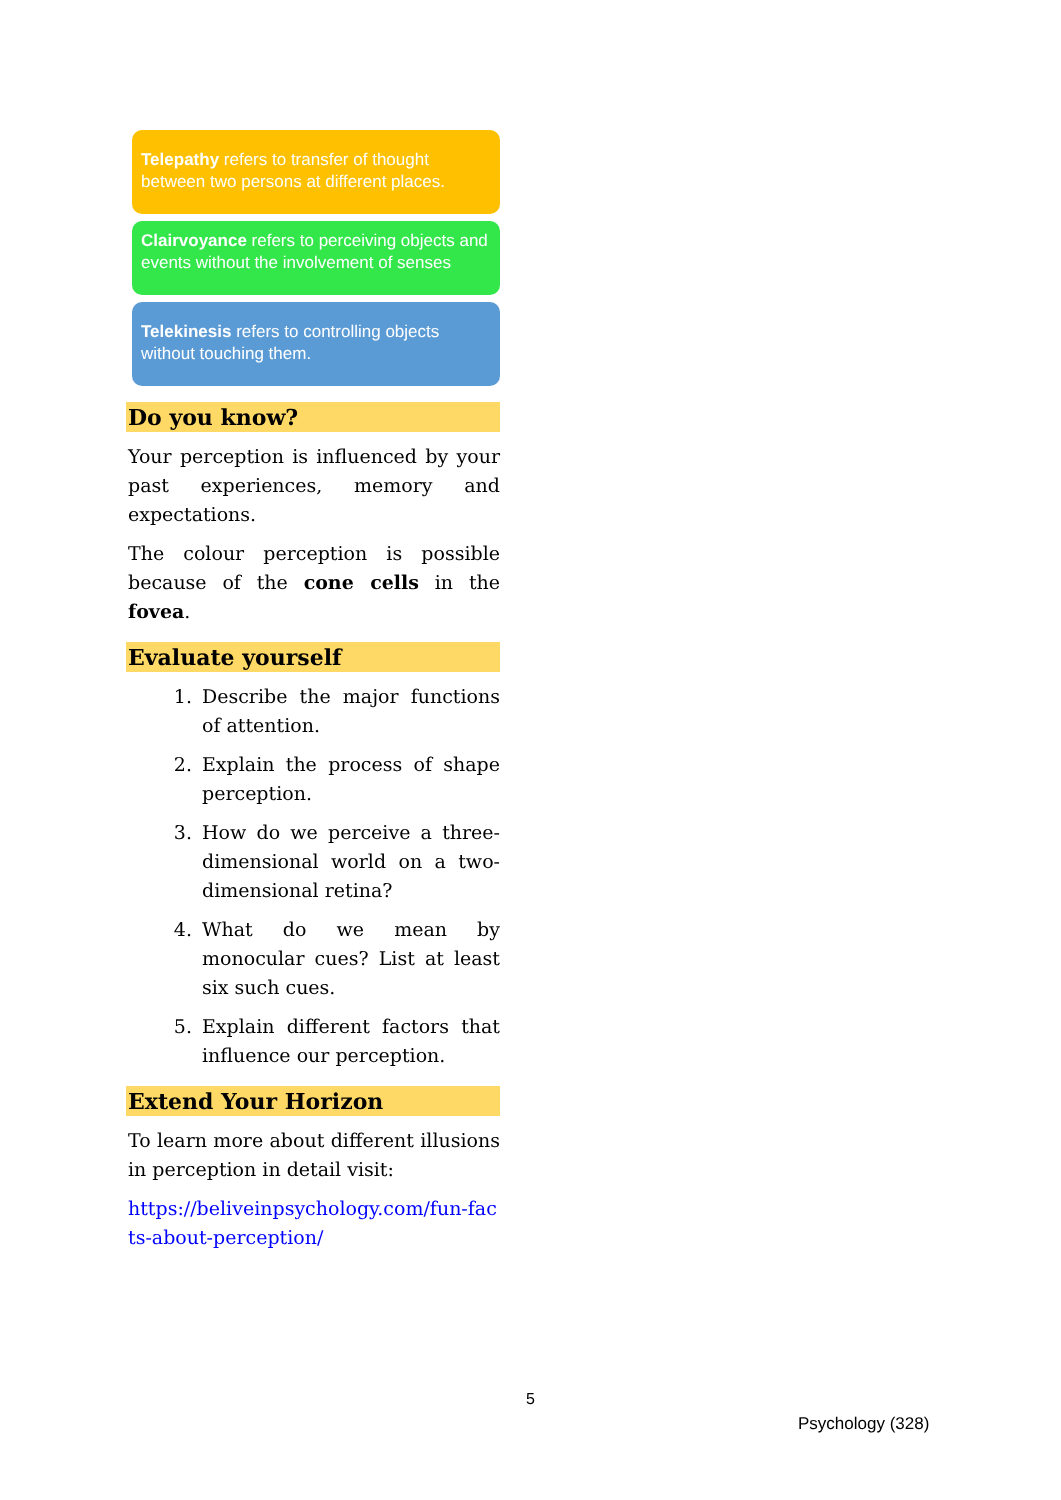Telepathy refers to transfer of thought between two persons at different places.
Clairvoyance refers to perceiving objects and events without the involvement of senses
Telekinesis refers to controlling objects without touching them.
Do you know?
Your perception is influenced by your past experiences, memory and expectations.
The colour perception is possible because of the cone cells in the fovea.
Evaluate yourself
1. Describe the major functions of attention.
2. Explain the process of shape perception.
3. How do we perceive a three-dimensional world on a two-dimensional retina?
4. What do we mean by monocular cues? List at least six such cues.
5. Explain different factors that influence our perception.
Extend Your Horizon
To learn more about different illusions in perception in detail visit:
https://beliveinpsychology.com/fun-facts-about-perception/
5
Psychology (328)